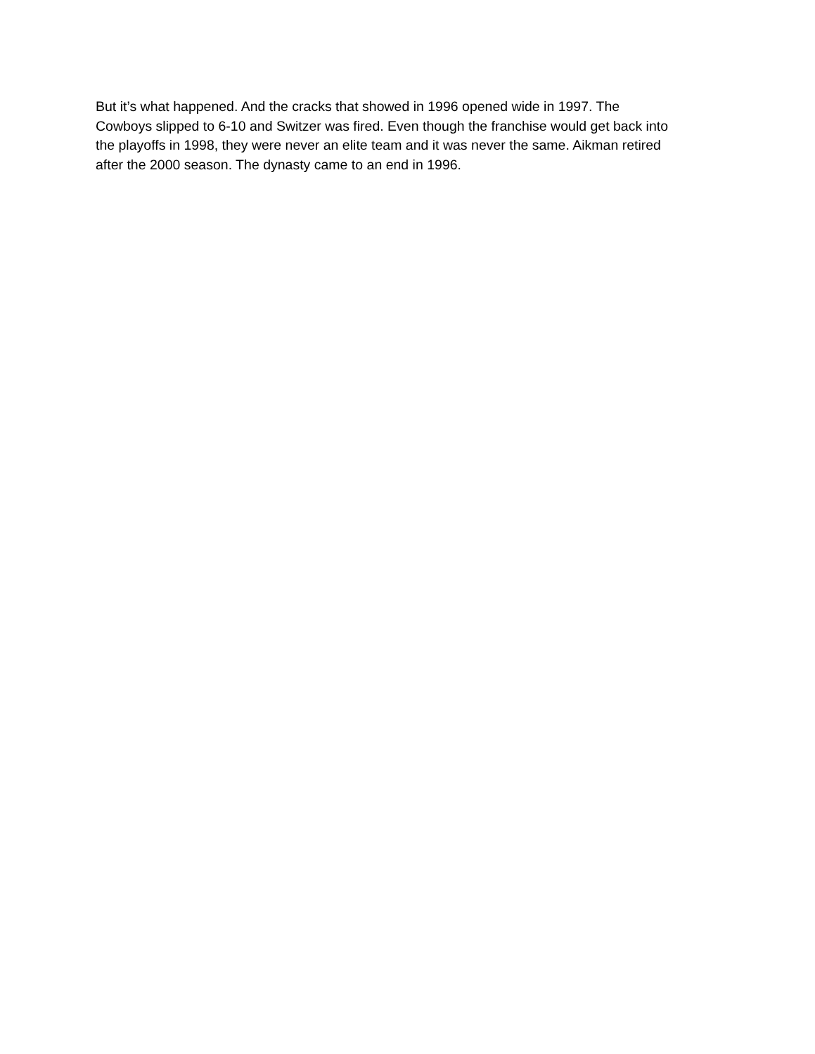But it’s what happened. And the cracks that showed in 1996 opened wide in 1997. The
Cowboys slipped to 6-10 and Switzer was fired. Even though the franchise would get back into
the playoffs in 1998, they were never an elite team and it was never the same. Aikman retired
after the 2000 season. The dynasty came to an end in 1996.